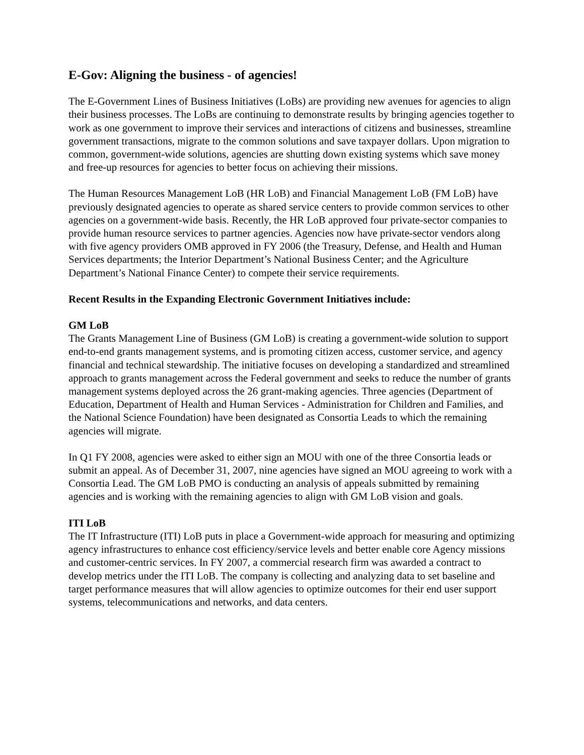E-Gov: Aligning the business - of agencies!
The E-Government Lines of Business Initiatives (LoBs) are providing new avenues for agencies to align their business processes. The LoBs are continuing to demonstrate results by bringing agencies together to work as one government to improve their services and interactions of citizens and businesses, streamline government transactions, migrate to the common solutions and save taxpayer dollars. Upon migration to common, government-wide solutions, agencies are shutting down existing systems which save money and free-up resources for agencies to better focus on achieving their missions.
The Human Resources Management LoB (HR LoB) and Financial Management LoB (FM LoB) have previously designated agencies to operate as shared service centers to provide common services to other agencies on a government-wide basis. Recently, the HR LoB approved four private-sector companies to provide human resource services to partner agencies. Agencies now have private-sector vendors along with five agency providers OMB approved in FY 2006 (the Treasury, Defense, and Health and Human Services departments; the Interior Department’s National Business Center; and the Agriculture Department’s National Finance Center) to compete their service requirements.
Recent Results in the Expanding Electronic Government Initiatives include:
GM LoB
The Grants Management Line of Business (GM LoB) is creating a government-wide solution to support end-to-end grants management systems, and is promoting citizen access, customer service, and agency financial and technical stewardship. The initiative focuses on developing a standardized and streamlined approach to grants management across the Federal government and seeks to reduce the number of grants management systems deployed across the 26 grant-making agencies. Three agencies (Department of Education, Department of Health and Human Services - Administration for Children and Families, and the National Science Foundation) have been designated as Consortia Leads to which the remaining agencies will migrate.
In Q1 FY 2008, agencies were asked to either sign an MOU with one of the three Consortia leads or submit an appeal. As of December 31, 2007, nine agencies have signed an MOU agreeing to work with a Consortia Lead. The GM LoB PMO is conducting an analysis of appeals submitted by remaining agencies and is working with the remaining agencies to align with GM LoB vision and goals.
ITI LoB
The IT Infrastructure (ITI) LoB puts in place a Government-wide approach for measuring and optimizing agency infrastructures to enhance cost efficiency/service levels and better enable core Agency missions and customer-centric services. In FY 2007, a commercial research firm was awarded a contract to develop metrics under the ITI LoB. The company is collecting and analyzing data to set baseline and target performance measures that will allow agencies to optimize outcomes for their end user support systems, telecommunications and networks, and data centers.